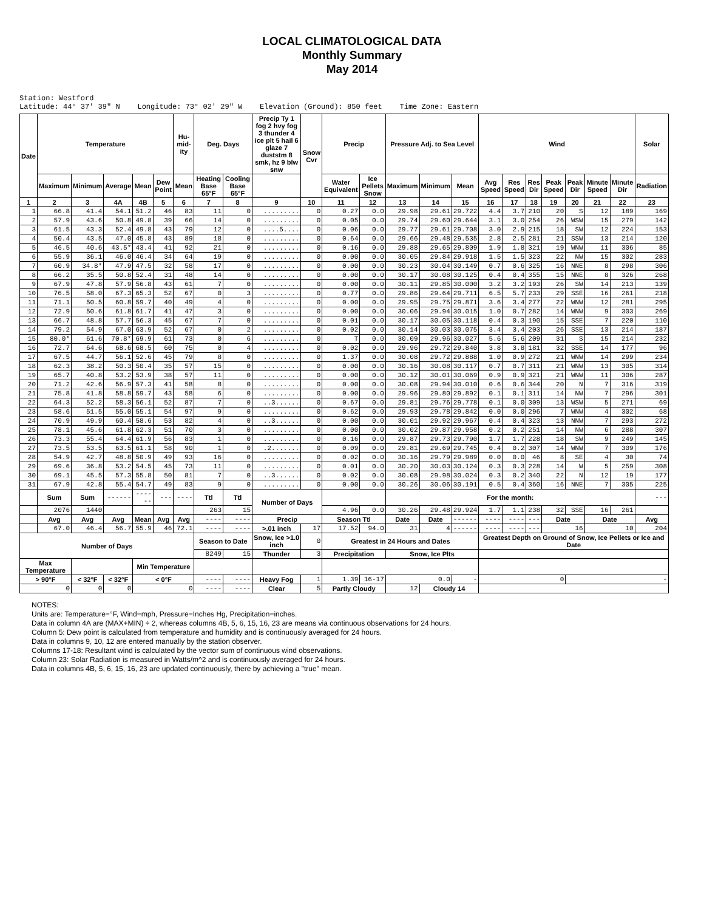LOCAL CLIMATOLOGICAL DATA
Monthly Summary
May 2014
Station: Westford
Latitude: 44° 37' 39" N Longitude: 73° 02' 29" W Elevation (Ground): 850 feet Time Zone: Eastern
| Date | Temperature | | | | | Hu-mid-ity | Deg. Days | | Precip Ty 1 fog 2 hvy fog 3 thunder 4 ice plt 5 hail 6 glaze 7 duststm 8 smk, hz 9 blw snw | Snow Cvr | Precip | | Pressure Adj. to Sea Level | | | Wind | | | | | | | Solar |
| --- | --- | --- | --- | --- | --- | --- | --- | --- | --- | --- | --- | --- | --- | --- | --- | --- | --- | --- | --- | --- | --- | --- | --- |
| | Maximum | Minimum | Average | Mean | Dew Point | Mean | Heating Base 65°F | Cooling Base 65°F | | | Water Equivalent | Ice Pellets Snow | Maximum | Minimum | Mean | Avg Speed | Res Speed | Res Dir | Peak Speed | Peak Dir | Minute Speed | Minute Dir | Radiation |
| 1 | 2 | 3 | 4A | 4B | 5 | 6 | 7 | 8 | 9 | 10 | 11 | 12 | 13 | 14 | 15 | 16 | 17 | 18 | 19 | 20 | 21 | 22 | 23 |
| 1 | 66.8 | 41.4 | 54.1 | 51.2 | 46 | 83 | 11 | 0 | ......... | 0 | 0.27 | 0.0 | 29.98 | 29.61 | 29.722 | 4.4 | 3.7 | 210 | 20 | S | 12 | 189 | 169 |
| 2 | 57.9 | 43.6 | 50.8 | 49.8 | 39 | 66 | 14 | 0 | ......... | 0 | 0.05 | 0.0 | 29.74 | 29.60 | 29.644 | 3.1 | 3.0 | 254 | 26 | WSW | 15 | 279 | 142 |
| 3 | 61.5 | 43.3 | 52.4 | 49.8 | 43 | 79 | 12 | 0 | ....5.... | 0 | 0.06 | 0.0 | 29.77 | 29.61 | 29.708 | 3.0 | 2.9 | 215 | 18 | SW | 12 | 224 | 153 |
| 4 | 50.4 | 43.5 | 47.0 | 45.8 | 43 | 89 | 18 | 0 | ......... | 0 | 0.64 | 0.0 | 29.66 | 29.48 | 29.535 | 2.8 | 2.5 | 281 | 21 | SSW | 13 | 214 | 120 |
| 5 | 46.5 | 40.6 | 43.5* | 43.4 | 41 | 92 | 21 | 0 | ......... | 0 | 0.16 | 0.0 | 29.88 | 29.65 | 29.809 | 1.9 | 1.8 | 321 | 19 | WNW | 11 | 306 | 85 |
| 6 | 55.9 | 36.1 | 46.0 | 46.4 | 34 | 64 | 19 | 0 | ......... | 0 | 0.00 | 0.0 | 30.05 | 29.84 | 29.918 | 1.5 | 1.5 | 323 | 22 | NW | 15 | 302 | 283 |
| 7 | 60.9 | 34.8* | 47.9 | 47.5 | 32 | 58 | 17 | 0 | ......... | 0 | 0.00 | 0.0 | 30.23 | 30.04 | 30.149 | 0.7 | 0.6 | 325 | 16 | NNE | 8 | 298 | 306 |
| 8 | 66.2 | 35.5 | 50.8 | 52.4 | 31 | 48 | 14 | 0 | ......... | 0 | 0.00 | 0.0 | 30.17 | 30.08 | 30.125 | 0.4 | 0.4 | 355 | 15 | NNE | 8 | 326 | 268 |
| 9 | 67.9 | 47.8 | 57.9 | 56.8 | 43 | 61 | 7 | 0 | ......... | 0 | 0.00 | 0.0 | 30.11 | 29.85 | 30.000 | 3.2 | 3.2 | 193 | 26 | SW | 14 | 213 | 139 |
| 10 | 76.5 | 58.0 | 67.3 | 65.3 | 52 | 67 | 0 | 3 | ......... | 0 | 0.77 | 0.0 | 29.86 | 29.64 | 29.711 | 6.5 | 5.7 | 233 | 29 | SSE | 16 | 261 | 218 |
| 11 | 71.1 | 50.5 | 60.8 | 59.7 | 40 | 49 | 4 | 0 | ......... | 0 | 0.00 | 0.0 | 29.95 | 29.75 | 29.871 | 3.6 | 3.4 | 277 | 22 | WNW | 12 | 281 | 295 |
| 12 | 72.9 | 50.6 | 61.8 | 61.7 | 41 | 47 | 3 | 0 | ......... | 0 | 0.00 | 0.0 | 30.06 | 29.94 | 30.015 | 1.0 | 0.7 | 282 | 14 | WNW | 9 | 303 | 269 |
| 13 | 66.7 | 48.8 | 57.7 | 56.3 | 45 | 67 | 7 | 0 | ......... | 0 | 0.01 | 0.0 | 30.17 | 30.05 | 30.118 | 0.4 | 0.3 | 190 | 15 | SSE | 7 | 220 | 110 |
| 14 | 79.2 | 54.9 | 67.0 | 63.9 | 52 | 67 | 0 | 2 | ......... | 0 | 0.02 | 0.0 | 30.14 | 30.03 | 30.075 | 3.4 | 3.4 | 203 | 26 | SSE | 13 | 214 | 187 |
| 15 | 80.0* | 61.6 | 70.8* | 69.9 | 61 | 73 | 0 | 6 | ......... | 0 | T | 0.0 | 30.09 | 29.96 | 30.027 | 5.6 | 5.6 | 209 | 31 | S | 15 | 214 | 232 |
| 16 | 72.7 | 64.6 | 68.6 | 68.5 | 60 | 75 | 0 | 4 | ......... | 0 | 0.02 | 0.0 | 29.96 | 29.72 | 29.840 | 3.8 | 3.8 | 181 | 32 | SSE | 14 | 177 | 96 |
| 17 | 67.5 | 44.7 | 56.1 | 52.6 | 45 | 79 | 8 | 0 | ......... | 0 | 1.37 | 0.0 | 30.08 | 29.72 | 29.888 | 1.0 | 0.9 | 272 | 21 | WNW | 14 | 299 | 234 |
| 18 | 62.3 | 38.2 | 50.3 | 50.4 | 35 | 57 | 15 | 0 | ......... | 0 | 0.00 | 0.0 | 30.16 | 30.08 | 30.117 | 0.7 | 0.7 | 311 | 21 | WNW | 13 | 305 | 314 |
| 19 | 65.7 | 40.8 | 53.2 | 53.9 | 38 | 57 | 11 | 0 | ......... | 0 | 0.00 | 0.0 | 30.12 | 30.01 | 30.069 | 0.9 | 0.9 | 321 | 21 | WNW | 11 | 306 | 287 |
| 20 | 71.2 | 42.6 | 56.9 | 57.3 | 41 | 58 | 8 | 0 | ......... | 0 | 0.00 | 0.0 | 30.08 | 29.94 | 30.010 | 0.6 | 0.6 | 344 | 20 | N | 7 | 316 | 319 |
| 21 | 75.8 | 41.8 | 58.8 | 59.7 | 43 | 58 | 6 | 0 | ......... | 0 | 0.00 | 0.0 | 29.96 | 29.80 | 29.892 | 0.1 | 0.1 | 311 | 14 | NW | 7 | 296 | 301 |
| 22 | 64.3 | 52.2 | 58.3 | 56.1 | 52 | 87 | 7 | 0 | ..3...... | 0 | 0.67 | 0.0 | 29.81 | 29.76 | 29.778 | 0.1 | 0.0 | 309 | 13 | WSW | 5 | 271 | 69 |
| 23 | 58.6 | 51.5 | 55.0 | 55.1 | 54 | 97 | 9 | 0 | ......... | 0 | 0.62 | 0.0 | 29.93 | 29.78 | 29.842 | 0.0 | 0.0 | 296 | 7 | WNW | 4 | 302 | 68 |
| 24 | 70.9 | 49.9 | 60.4 | 58.6 | 53 | 82 | 4 | 0 | ..3...... | 0 | 0.00 | 0.0 | 30.01 | 29.92 | 29.967 | 0.4 | 0.4 | 323 | 13 | NNW | 7 | 293 | 272 |
| 25 | 78.1 | 45.6 | 61.8 | 62.3 | 51 | 70 | 3 | 0 | ......... | 0 | 0.00 | 0.0 | 30.02 | 29.87 | 29.958 | 0.2 | 0.2 | 251 | 14 | NW | 6 | 288 | 307 |
| 26 | 73.3 | 55.4 | 64.4 | 61.9 | 56 | 83 | 1 | 0 | ......... | 0 | 0.16 | 0.0 | 29.87 | 29.73 | 29.790 | 1.7 | 1.7 | 228 | 18 | SW | 9 | 249 | 145 |
| 27 | 73.5 | 53.5 | 63.5 | 61.1 | 58 | 90 | 1 | 0 | .2....... | 0 | 0.09 | 0.0 | 29.81 | 29.69 | 29.745 | 0.4 | 0.2 | 307 | 14 | WNW | 7 | 309 | 176 |
| 28 | 54.9 | 42.7 | 48.8 | 50.9 | 49 | 93 | 16 | 0 | ......... | 0 | 0.02 | 0.0 | 30.16 | 29.79 | 29.989 | 0.0 | 0.0 | 46 | 8 | SE | 4 | 30 | 74 |
| 29 | 69.6 | 36.8 | 53.2 | 54.5 | 45 | 73 | 11 | 0 | ......... | 0 | 0.01 | 0.0 | 30.20 | 30.03 | 30.124 | 0.3 | 0.3 | 228 | 14 | W | 5 | 259 | 308 |
| 30 | 69.1 | 45.5 | 57.3 | 55.8 | 50 | 81 | 7 | 0 | ..3...... | 0 | 0.02 | 0.0 | 30.08 | 29.98 | 30.024 | 0.3 | 0.2 | 340 | 22 | N | 12 | 19 | 177 |
| 31 | 67.9 | 42.8 | 55.4 | 54.7 | 49 | 83 | 9 | 0 | ......... | 0 | 0.00 | 0.0 | 30.26 | 30.06 | 30.191 | 0.5 | 0.4 | 360 | 16 | NNE | 7 | 305 | 225 |
| | Sum | Sum | ------ | ------ | --- | ---- | Ttl | Ttl | Number of Days | | | | For the month: | | | | | | | | | | --- |
| | 2076 | 1440 | | | | | 263 | 15 | | | 4.96 | 0.0 | 30.26 | 29.48 | 29.924 | 1.7 | 1.1 | 238 | 32 | SSE | 16 | 261 | |
| | Avg | Avg | Avg | Mean | Avg | Avg | ---- | ---- | Precip | | Season Ttl | | Date | Date | ------ | ---- | ---- | --- | Date | | Date | | Avg |
| | 67.0 | 46.4 | 56.7 | 55.9 | 46 | 72.1 | ---- | ---- | >.01 inch | 17 | 17.52 | 94.0 | 31 | 4 | ------ | ---- | ---- | --- | 16 | | 10 | | 204 |
| Number of Days | | | | | | | Season to Date | | Snow, Ice >1.0 inch | 0 | Greatest in 24 Hours and Dates | | | | | Greatest Depth on Ground of Snow, Ice Pellets or Ice and Date | | | | | | | |
| | | | | | | | 8249 | 15 | Thunder | 3 | Precipitation | | Snow, Ice Plts | | | | | | | | | | |
| Max Temperature | | | | Min Temperature | | | | | | | | | | | | | | | | | | | |
| > 90°F | | < 32°F | < 32°F | < 0°F | | | ---- | ---- | Heavy Fog | 1 | 1.39 | 16-17 | 0.0 | | - | 0 | | | | - | | | |
| 0 | | 0 | 0 | 0 | | | ---- | ---- | Clear | 5 | Partly Cloudy | | 12 | Cloudy 14 | | | | | | | | | |
NOTES:
Units are: Temperature=°F, Wind=mph, Pressure=Inches Hg, Precipitation=inches.
Data in column 4A are (MAX+MIN) ÷ 2, whereas columns 4B, 5, 6, 15, 16, 23 are means via continuous observations for 24 hours.
Column 5: Dew point is calculated from temperature and humidity and is continuously averaged for 24 hours.
Data in columns 9, 10, 12 are entered manually by the station observer.
Columns 17-18: Resultant wind is calculated by the vector sum of continuous wind observations.
Column 23: Solar Radiation is measured in Watts/m^2 and is continuously averaged for 24 hours.
Data in columns 4B, 5, 6, 15, 16, 23 are updated continuously, there by achieving a "true" mean.